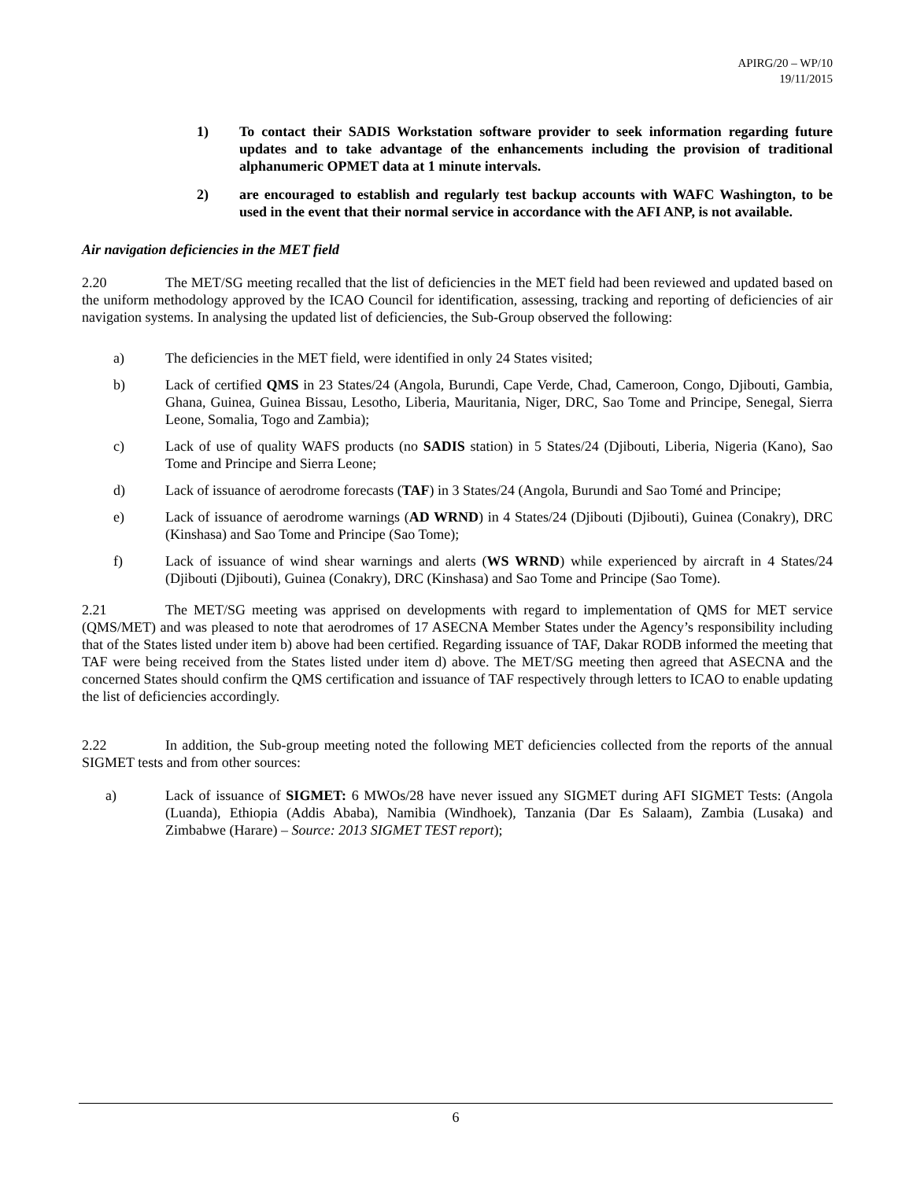APIRG/20 – WP/10
19/11/2015
1) To contact their SADIS Workstation software provider to seek information regarding future updates and to take advantage of the enhancements including the provision of traditional alphanumeric OPMET data at 1 minute intervals.
2) are encouraged to establish and regularly test backup accounts with WAFC Washington, to be used in the event that their normal service in accordance with the AFI ANP, is not available.
Air navigation deficiencies in the MET field
2.20 The MET/SG meeting recalled that the list of deficiencies in the MET field had been reviewed and updated based on the uniform methodology approved by the ICAO Council for identification, assessing, tracking and reporting of deficiencies of air navigation systems. In analysing the updated list of deficiencies, the Sub-Group observed the following:
a) The deficiencies in the MET field, were identified in only 24 States visited;
b) Lack of certified QMS in 23 States/24 (Angola, Burundi, Cape Verde, Chad, Cameroon, Congo, Djibouti, Gambia, Ghana, Guinea, Guinea Bissau, Lesotho, Liberia, Mauritania, Niger, DRC, Sao Tome and Principe, Senegal, Sierra Leone, Somalia, Togo and Zambia);
c) Lack of use of quality WAFS products (no SADIS station) in 5 States/24 (Djibouti, Liberia, Nigeria (Kano), Sao Tome and Principe and Sierra Leone;
d) Lack of issuance of aerodrome forecasts (TAF) in 3 States/24 (Angola, Burundi and Sao Tomé and Principe;
e) Lack of issuance of aerodrome warnings (AD WRND) in 4 States/24 (Djibouti (Djibouti), Guinea (Conakry), DRC (Kinshasa) and Sao Tome and Principe (Sao Tome);
f) Lack of issuance of wind shear warnings and alerts (WS WRND) while experienced by aircraft in 4 States/24 (Djibouti (Djibouti), Guinea (Conakry), DRC (Kinshasa) and Sao Tome and Principe (Sao Tome).
2.21 The MET/SG meeting was apprised on developments with regard to implementation of QMS for MET service (QMS/MET) and was pleased to note that aerodromes of 17 ASECNA Member States under the Agency’s responsibility including that of the States listed under item b) above had been certified. Regarding issuance of TAF, Dakar RODB informed the meeting that TAF were being received from the States listed under item d) above. The MET/SG meeting then agreed that ASECNA and the concerned States should confirm the QMS certification and issuance of TAF respectively through letters to ICAO to enable updating the list of deficiencies accordingly.
2.22 In addition, the Sub-group meeting noted the following MET deficiencies collected from the reports of the annual SIGMET tests and from other sources:
a) Lack of issuance of SIGMET: 6 MWOs/28 have never issued any SIGMET during AFI SIGMET Tests: (Angola (Luanda), Ethiopia (Addis Ababa), Namibia (Windhoek), Tanzania (Dar Es Salaam), Zambia (Lusaka) and Zimbabwe (Harare) – Source: 2013 SIGMET TEST report);
6